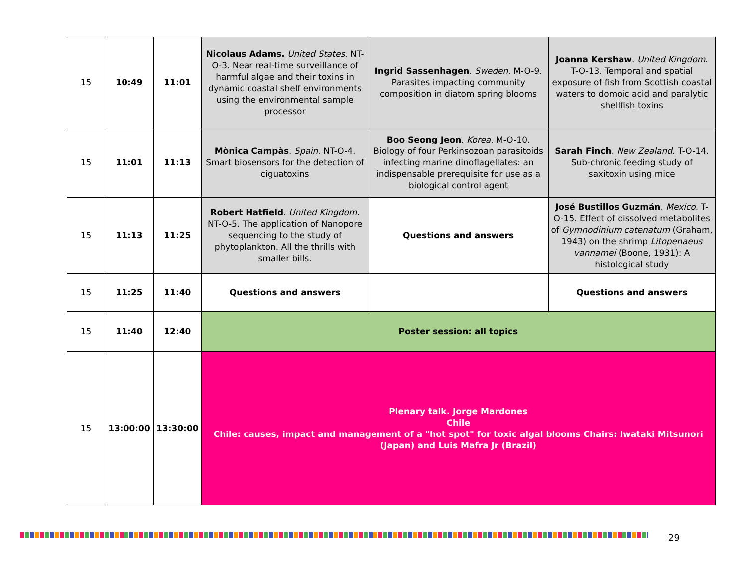| 15 | 10:49 | 11:01 | Nicolaus Adams. United States . NT-O-3. Near real-time surveillance of harmful algae and their toxins in dynamic coastal shelf environments using the environmental sample processor | Ingrid Sassenhagen . Sweden . M-O-9. Parasites impacting community composition in diatom spring blooms | Joanna Kershaw . United Kingdom . T-O-13. Temporal and spatial exposure of fish from Scottish coastal waters to domoic acid and paralytic shellfish toxins |
| 15 | 11:01 | 11:13 | Mònica Campàs . Spain . NT-O-4. Smart biosensors for the detection of ciguatoxins | Boo Seong Jeon . Korea . M-O-10. Biology of four Perkinsozoan parasitoids infecting marine dinoflagellates: an indispensable prerequisite for use as a biological control agent | Sarah Finch . New Zealand . T-O-14. Sub-chronic feeding study of saxitoxin using mice |
| 15 | 11:13 | 11:25 | Robert Hatfield . United Kingdom . NT-O-5. The application of Nanopore sequencing to the study of phytoplankton. All the thrills with smaller bills. | Questions and answers | José Bustillos Guzmán . Mexico . T-O-15. Effect of dissolved metabolites of Gymnodinium catenatum (Graham, 1943) on the shrimp Litopenaeus vannamei (Boone, 1931): A histological study |
| 15 | 11:25 | 11:40 | Questions and answers | | Questions and answers |
| 15 | 11:40 | 12:40 | Poster session: all topics | | |
| 15 | 13:00:00 | 13:30:00 | Plenary talk. Jorge Mardones Chile Chile: causes, impact and management of a "hot spot" for toxic algal blooms Chairs: Iwataki Mitsunori (Japan) and Luis Mafra Jr (Brazil) | | |
29